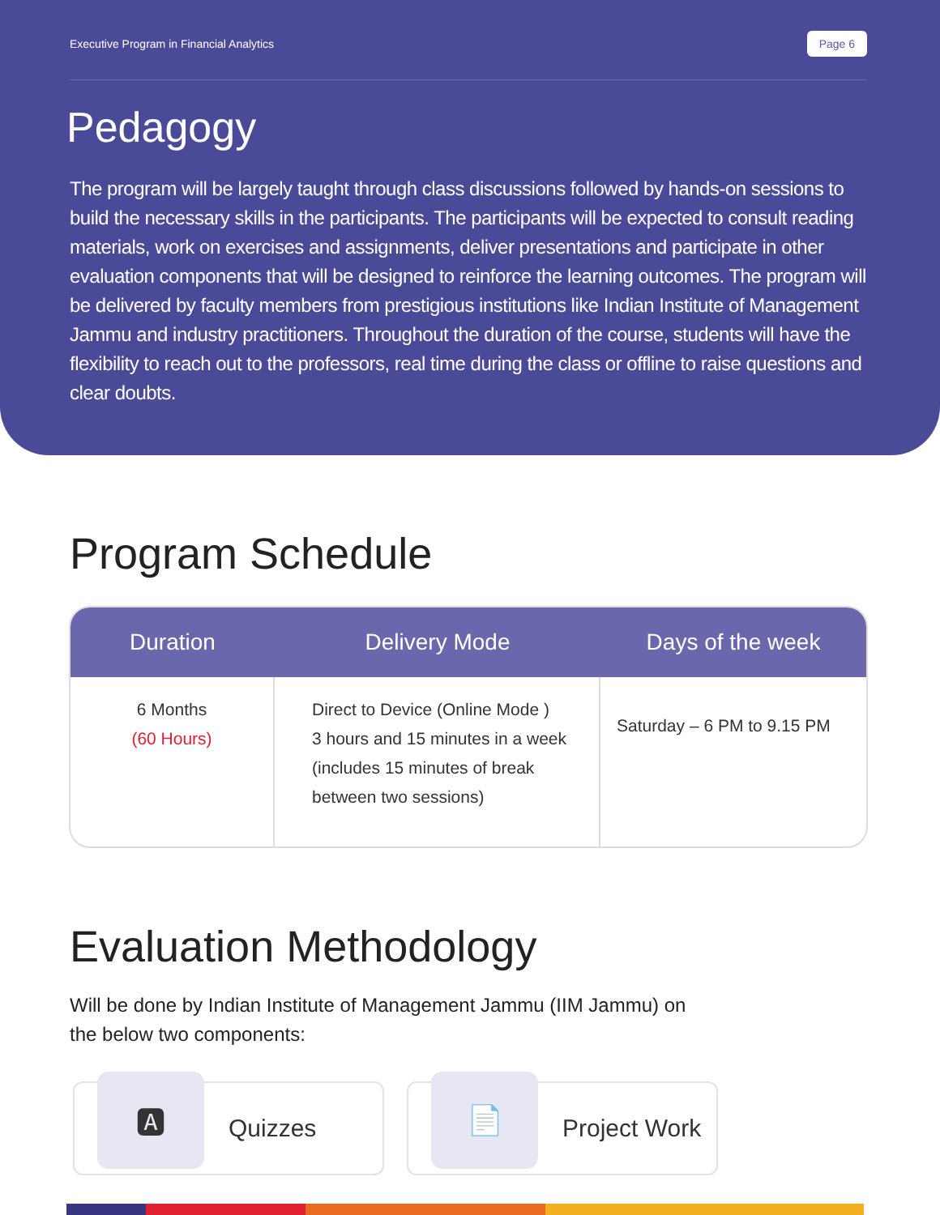Executive Program in Financial Analytics Page 6
Pedagogy
The program will be largely taught through class discussions followed by hands-on sessions to build the necessary skills in the participants. The participants will be expected to consult reading materials, work on exercises and assignments, deliver presentations and participate in other evaluation components that will be designed to reinforce the learning outcomes. The program will be delivered by faculty members from prestigious institutions like Indian Institute of Management Jammu and industry practitioners. Throughout the duration of the course, students will have the flexibility to reach out to the professors, real time during the class or offline to raise questions and clear doubts.
Program Schedule
| Duration | Delivery Mode | Days of the week |
| --- | --- | --- |
| 6 Months (60 Hours) | Direct to Device (Online Mode ) 3 hours and 15 minutes in a week (includes 15 minutes of break between two sessions) | Saturday – 6 PM to 9.15 PM |
Evaluation Methodology
Will be done by Indian Institute of Management Jammu (IIM Jammu) on the below two components:
🅰
Quizzes
📄
Project Work